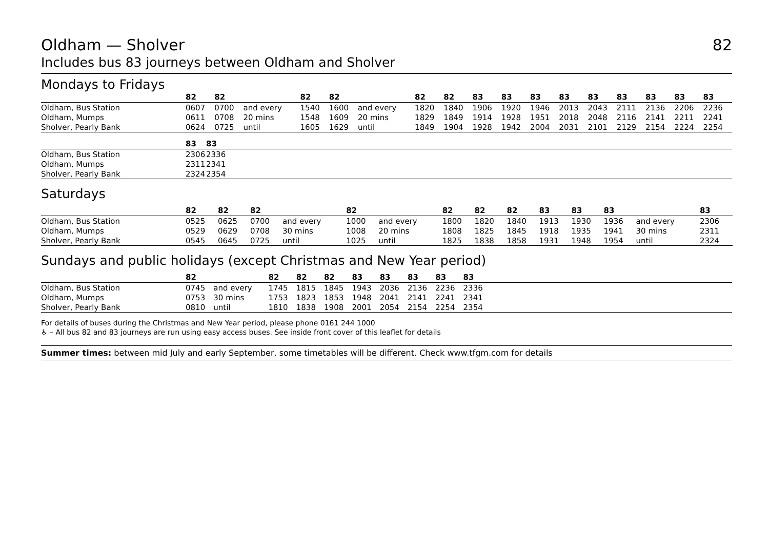Oldham — Sholver 82
Includes bus 83 journeys between Oldham and Sholver
Mondays to Fridays
| | 82 | 82 | | 82 | 82 | | 82 | 82 | 83 | 83 | 83 | 83 | 83 | 83 | 83 | 83 | 83 |
| --- | --- | --- | --- | --- | --- | --- | --- | --- | --- | --- | --- | --- | --- | --- | --- | --- | --- |
| Oldham, Bus Station | 0607 | 0700 | and every | 1540 | 1600 | and every | 1820 | 1840 | 1906 | 1920 | 1946 | 2013 | 2043 | 2111 | 2136 | 2206 | 2236 |
| Oldham, Mumps | 0611 | 0708 | 20 mins | 1548 | 1609 | 20 mins | 1829 | 1849 | 1914 | 1928 | 1951 | 2018 | 2048 | 2116 | 2141 | 2211 | 2241 |
| Sholver, Pearly Bank | 0624 | 0725 | until | 1605 | 1629 | until | 1849 | 1904 | 1928 | 1942 | 2004 | 2031 | 2101 | 2129 | 2154 | 2224 | 2254 |
| | 83 | 83 |
| --- | --- | --- |
| Oldham, Bus Station | 2306 | 2336 |
| Oldham, Mumps | 2311 | 2341 |
| Sholver, Pearly Bank | 2324 | 2354 |
Saturdays
| | 82 | 82 | 82 | | 82 | | 82 | 82 | 82 | 83 | 83 | 83 | | 83 | |
| --- | --- | --- | --- | --- | --- | --- | --- | --- | --- | --- | --- | --- | --- | --- | --- |
| Oldham, Bus Station | 0525 | 0625 | 0700 | and every | 1000 | and every | 1800 | 1820 | 1840 | 1913 | 1930 | 1936 | and every | 2306 | |
| Oldham, Mumps | 0529 | 0629 | 0708 | 30 mins | 1008 | 20 mins | 1808 | 1825 | 1845 | 1918 | 1935 | 1941 | 30 mins | 2311 | |
| Sholver, Pearly Bank | 0545 | 0645 | 0725 | until | 1025 | until | 1825 | 1838 | 1858 | 1931 | 1948 | 1954 | until | 2324 | |
Sundays and public holidays (except Christmas and New Year period)
| | 82 | | 82 | 82 | 82 | 83 | 83 | 83 | 83 | 83 | |
| --- | --- | --- | --- | --- | --- | --- | --- | --- | --- | --- | --- |
| Oldham, Bus Station | 0745 | and every | 1745 | 1815 | 1845 | 1943 | 2036 | 2136 | 2236 | 2336 | |
| Oldham, Mumps | 0753 | 30 mins | 1753 | 1823 | 1853 | 1948 | 2041 | 2141 | 2241 | 2341 | |
| Sholver, Pearly Bank | 0810 | until | 1810 | 1838 | 1908 | 2001 | 2054 | 2154 | 2254 | 2354 | |
For details of buses during the Christmas and New Year period, please phone 0161 244 1000
♿ – All bus 82 and 83 journeys are run using easy access buses. See inside front cover of this leaflet for details
Summer times: between mid July and early September, some timetables will be different. Check www.tfgm.com for details